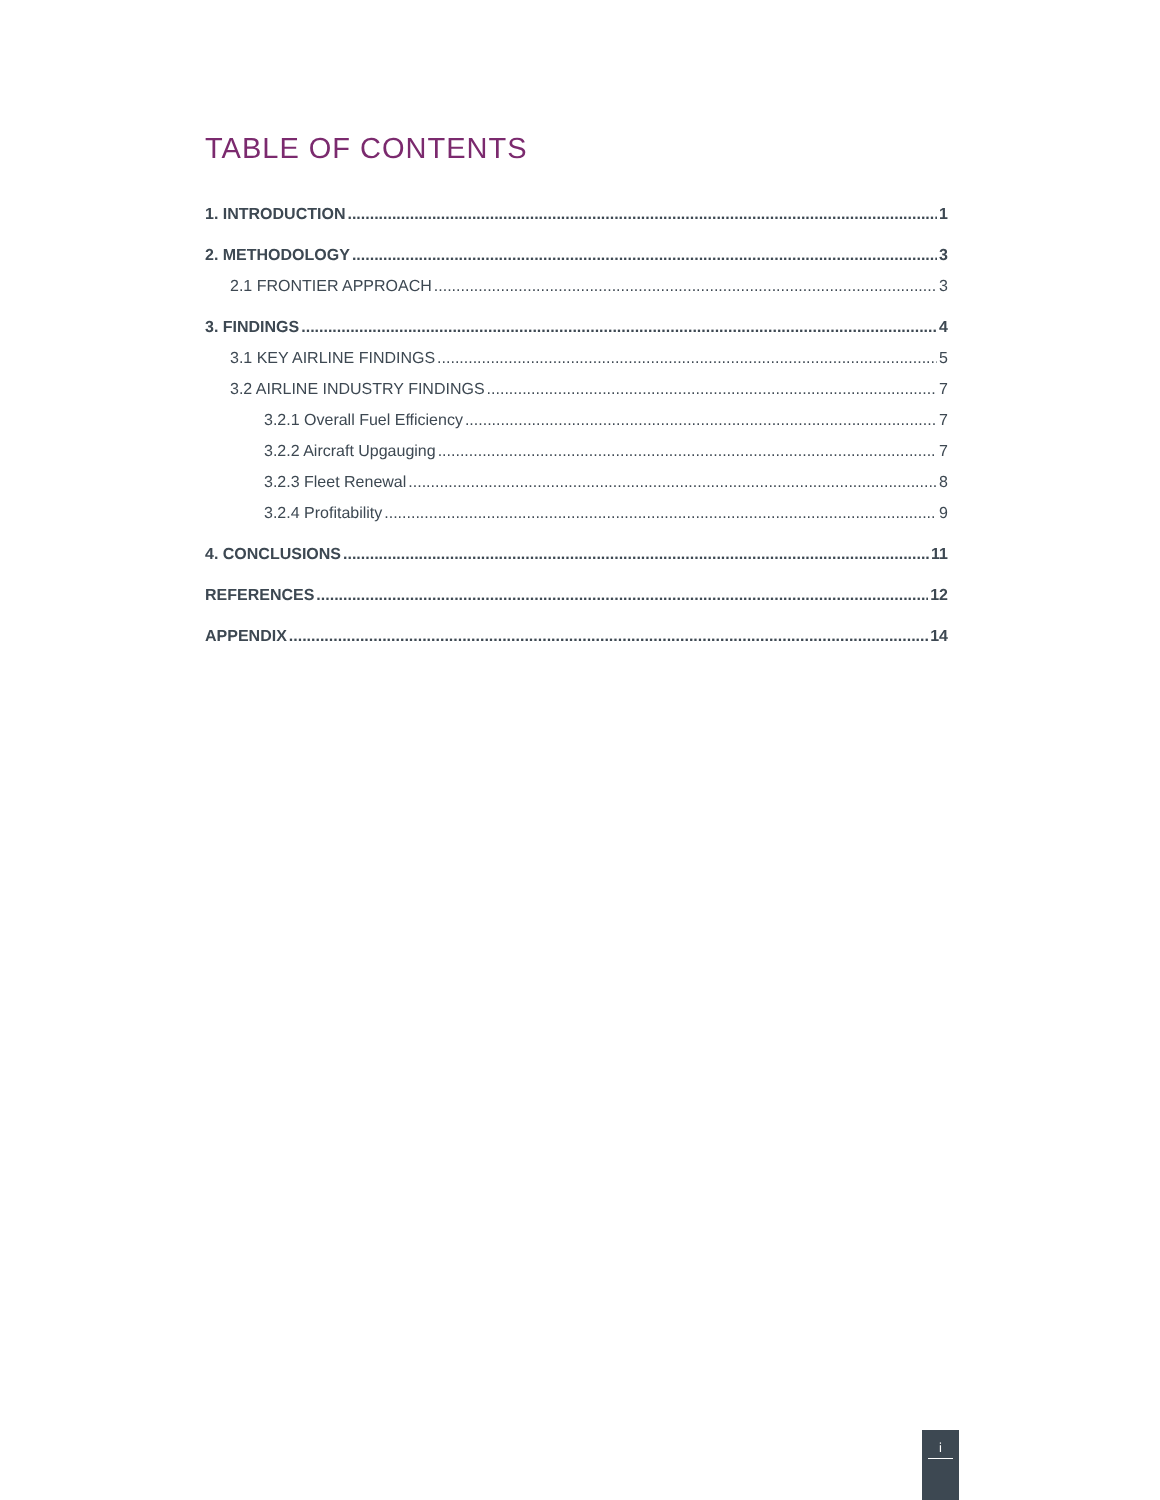TABLE OF CONTENTS
1. INTRODUCTION 1
2. METHODOLOGY 3
2.1 FRONTIER APPROACH 3
3. FINDINGS 4
3.1 KEY AIRLINE FINDINGS 5
3.2 AIRLINE INDUSTRY FINDINGS 7
3.2.1 Overall Fuel Efficiency 7
3.2.2 Aircraft Upgauging 7
3.2.3 Fleet Renewal 8
3.2.4 Profitability 9
4. CONCLUSIONS 11
REFERENCES 12
APPENDIX 14
i